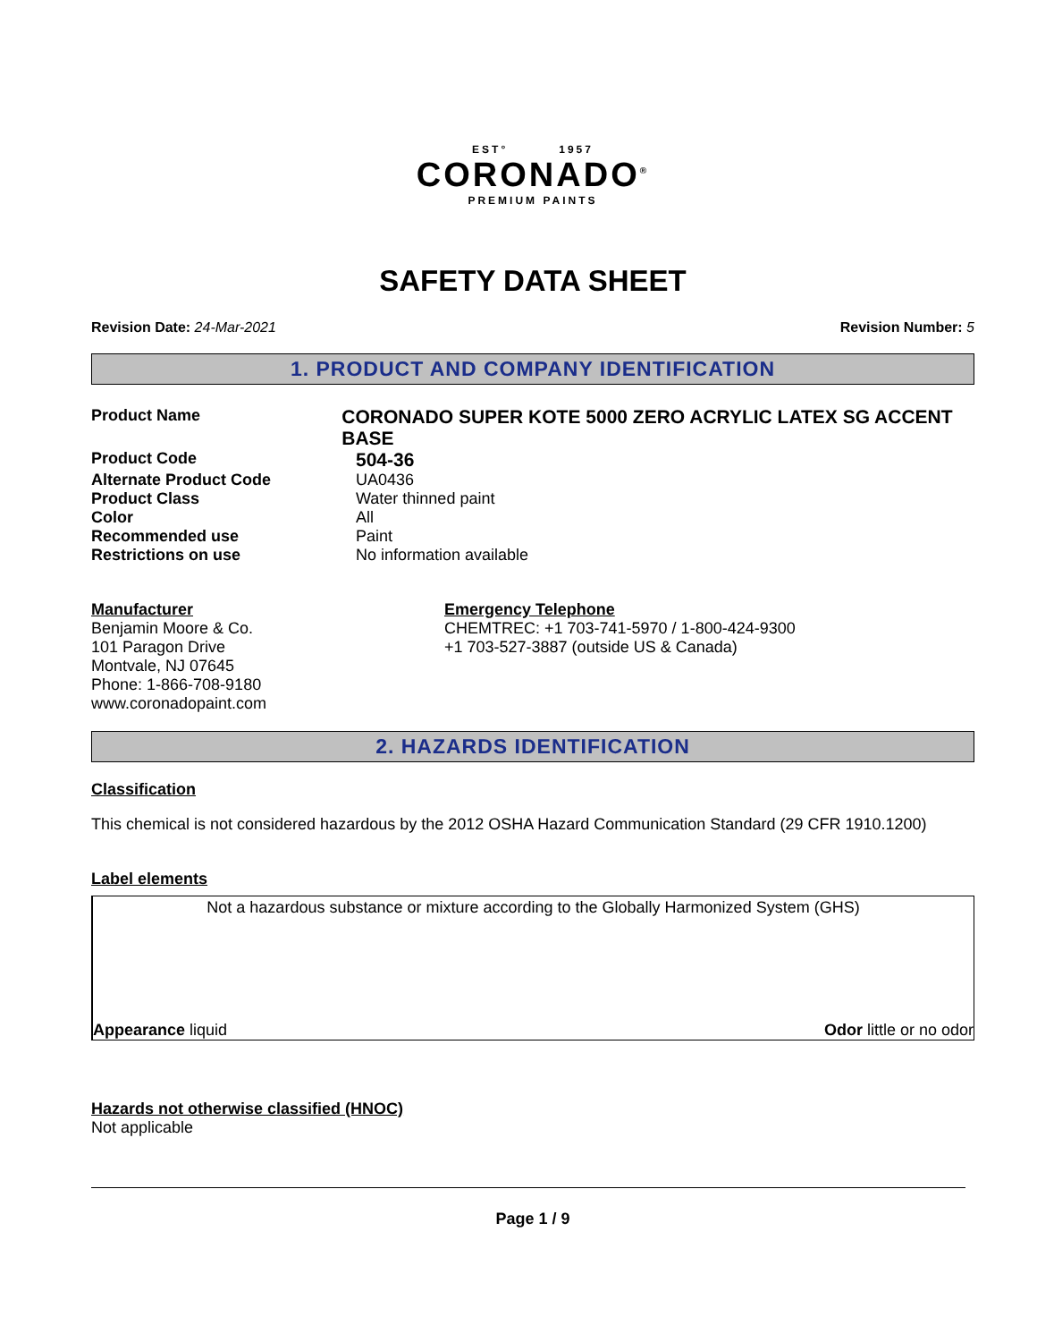EST° 1957
CORONADO<sup>®</sup>
PREMIUM PAINTS
SAFETY DATA SHEET
Revision Date: 24-Mar-2021 Revision Number: 5
1. PRODUCT AND COMPANY IDENTIFICATION
Product Name
CORONADO SUPER KOTE 5000 ZERO ACRYLIC LATEX SG ACCENT BASE
Product Code
504-36
Alternate Product Code UA0436
Product Class Water thinned paint
Color All
Recommended use Paint
Restrictions on use No information available
Manufacturer
Benjamin Moore & Co.
101 Paragon Drive
Montvale, NJ 07645
Phone: 1-866-708-9180
www.coronadopaint.com
Emergency Telephone
CHEMTREC: +1 703-741-5970 / 1-800-424-9300
+1 703-527-3887 (outside US & Canada)
2. HAZARDS IDENTIFICATION
Classification
This chemical is not considered hazardous by the 2012 OSHA Hazard Communication Standard (29 CFR 1910.1200)
Label elements
Not a hazardous substance or mixture according to the Globally Harmonized System (GHS)
Appearance liquid Odor little or no odor
Hazards not otherwise classified (HNOC)
Not applicable
Page 1 / 9